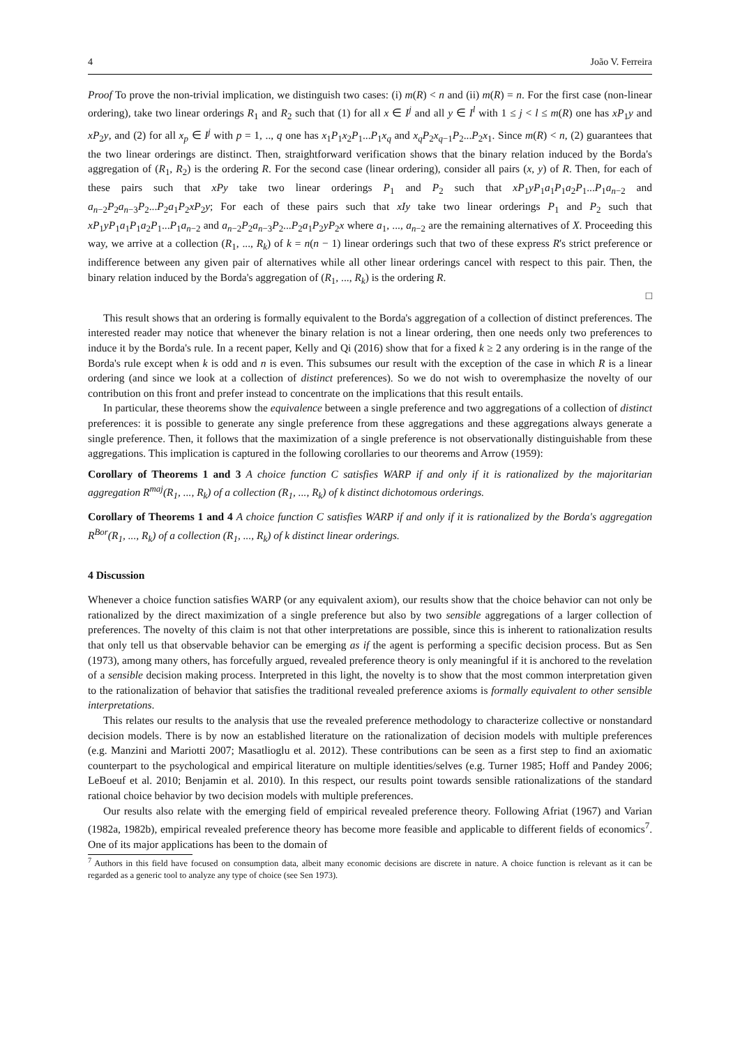4 João V. Ferreira
Proof To prove the non-trivial implication, we distinguish two cases: (i) m(R) < n and (ii) m(R) = n. For the first case (non-linear ordering), take two linear orderings R<sub>1</sub> and R<sub>2</sub> such that (1) for all x ∈ I<sup>j</sup> and all y ∈ I<sup>l</sup> with 1 ≤ j < l ≤ m(R) one has xP<sub>1</sub>y and xP<sub>2</sub>y, and (2) for all x<sub>p</sub> ∈ I<sup>j</sup> with p = 1, .., q one has x<sub>1</sub>P<sub>1</sub>x<sub>2</sub>P<sub>1</sub>...P<sub>1</sub>x<sub>q</sub> and x<sub>q</sub>P<sub>2</sub>x<sub>q−1</sub>P<sub>2</sub>...P<sub>2</sub>x<sub>1</sub>. Since m(R) < n, (2) guarantees that the two linear orderings are distinct. Then, straightforward verification shows that the binary relation induced by the Borda's aggregation of (R<sub>1</sub>, R<sub>2</sub>) is the ordering R. For the second case (linear ordering), consider all pairs (x, y) of R. Then, for each of these pairs such that xPy take two linear orderings P<sub>1</sub> and P<sub>2</sub> such that xP<sub>1</sub>yP<sub>1</sub>a<sub>1</sub>P<sub>1</sub>a<sub>2</sub>P<sub>1</sub>...P<sub>1</sub>a<sub>n−2</sub> and a<sub>n−2</sub>P<sub>2</sub>a<sub>n−3</sub>P<sub>2</sub>...P<sub>2</sub>a<sub>1</sub>P<sub>2</sub>xP<sub>2</sub>y; For each of these pairs such that xIy take two linear orderings P<sub>1</sub> and P<sub>2</sub> such that xP<sub>1</sub>yP<sub>1</sub>a<sub>1</sub>P<sub>1</sub>a<sub>2</sub>P<sub>1</sub>...P<sub>1</sub>a<sub>n−2</sub> and a<sub>n−2</sub>P<sub>2</sub>a<sub>n−3</sub>P<sub>2</sub>...P<sub>2</sub>a<sub>1</sub>P<sub>2</sub>yP<sub>2</sub>x where a<sub>1</sub>, ..., a<sub>n−2</sub> are the remaining alternatives of X. Proceeding this way, we arrive at a collection (R<sub>1</sub>, ..., R<sub>k</sub>) of k = n(n − 1) linear orderings such that two of these express R's strict preference or indifference between any given pair of alternatives while all other linear orderings cancel with respect to this pair. Then, the binary relation induced by the Borda's aggregation of (R<sub>1</sub>, ..., R<sub>k</sub>) is the ordering R.
□
This result shows that an ordering is formally equivalent to the Borda's aggregation of a collection of distinct preferences. The interested reader may notice that whenever the binary relation is not a linear ordering, then one needs only two preferences to induce it by the Borda's rule. In a recent paper, Kelly and Qi (2016) show that for a fixed k ≥ 2 any ordering is in the range of the Borda's rule except when k is odd and n is even. This subsumes our result with the exception of the case in which R is a linear ordering (and since we look at a collection of distinct preferences). So we do not wish to overemphasize the novelty of our contribution on this front and prefer instead to concentrate on the implications that this result entails.
In particular, these theorems show the equivalence between a single preference and two aggregations of a collection of distinct preferences: it is possible to generate any single preference from these aggregations and these aggregations always generate a single preference. Then, it follows that the maximization of a single preference is not observationally distinguishable from these aggregations. This implication is captured in the following corollaries to our theorems and Arrow (1959):
Corollary of Theorems 1 and 3 A choice function C satisfies WARP if and only if it is rationalized by the majoritarian aggregation R<sup>maj</sup>(R<sub>1</sub>, ..., R<sub>k</sub>) of a collection (R<sub>1</sub>, ..., R<sub>k</sub>) of k distinct dichotomous orderings.
Corollary of Theorems 1 and 4 A choice function C satisfies WARP if and only if it is rationalized by the Borda's aggregation R<sup>Bor</sup>(R<sub>1</sub>, ..., R<sub>k</sub>) of a collection (R<sub>1</sub>, ..., R<sub>k</sub>) of k distinct linear orderings.
4 Discussion
Whenever a choice function satisfies WARP (or any equivalent axiom), our results show that the choice behavior can not only be rationalized by the direct maximization of a single preference but also by two sensible aggregations of a larger collection of preferences. The novelty of this claim is not that other interpretations are possible, since this is inherent to rationalization results that only tell us that observable behavior can be emerging as if the agent is performing a specific decision process. But as Sen (1973), among many others, has forcefully argued, revealed preference theory is only meaningful if it is anchored to the revelation of a sensible decision making process. Interpreted in this light, the novelty is to show that the most common interpretation given to the rationalization of behavior that satisfies the traditional revealed preference axioms is formally equivalent to other sensible interpretations.
This relates our results to the analysis that use the revealed preference methodology to characterize collective or nonstandard decision models. There is by now an established literature on the rationalization of decision models with multiple preferences (e.g. Manzini and Mariotti 2007; Masatlioglu et al. 2012). These contributions can be seen as a first step to find an axiomatic counterpart to the psychological and empirical literature on multiple identities/selves (e.g. Turner 1985; Hoff and Pandey 2006; LeBoeuf et al. 2010; Benjamin et al. 2010). In this respect, our results point towards sensible rationalizations of the standard rational choice behavior by two decision models with multiple preferences.
Our results also relate with the emerging field of empirical revealed preference theory. Following Afriat (1967) and Varian (1982a, 1982b), empirical revealed preference theory has become more feasible and applicable to different fields of economics<sup>7</sup>. One of its major applications has been to the domain of
<sup>7</sup> Authors in this field have focused on consumption data, albeit many economic decisions are discrete in nature. A choice function is relevant as it can be regarded as a generic tool to analyze any type of choice (see Sen 1973).